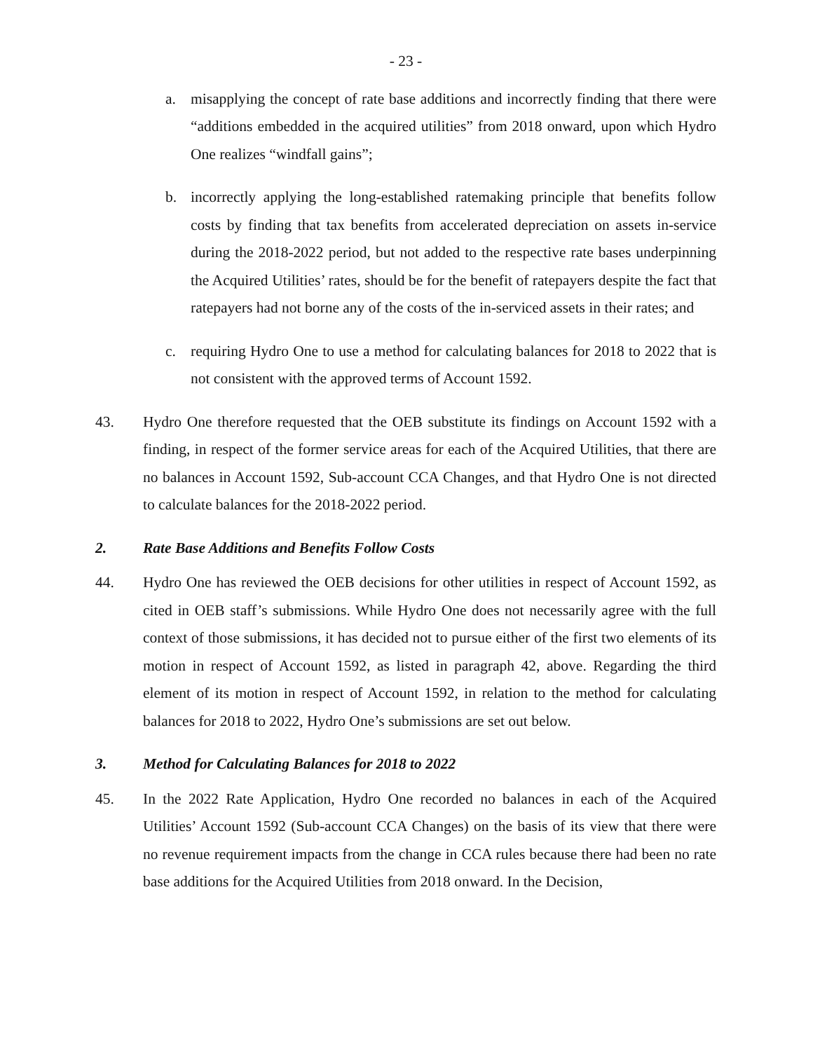- 23 -
a. misapplying the concept of rate base additions and incorrectly finding that there were “additions embedded in the acquired utilities” from 2018 onward, upon which Hydro One realizes “windfall gains”;
b. incorrectly applying the long-established ratemaking principle that benefits follow costs by finding that tax benefits from accelerated depreciation on assets in-service during the 2018-2022 period, but not added to the respective rate bases underpinning the Acquired Utilities’ rates, should be for the benefit of ratepayers despite the fact that ratepayers had not borne any of the costs of the in-serviced assets in their rates; and
c. requiring Hydro One to use a method for calculating balances for 2018 to 2022 that is not consistent with the approved terms of Account 1592.
43. Hydro One therefore requested that the OEB substitute its findings on Account 1592 with a finding, in respect of the former service areas for each of the Acquired Utilities, that there are no balances in Account 1592, Sub-account CCA Changes, and that Hydro One is not directed to calculate balances for the 2018-2022 period.
2. Rate Base Additions and Benefits Follow Costs
44. Hydro One has reviewed the OEB decisions for other utilities in respect of Account 1592, as cited in OEB staff’s submissions. While Hydro One does not necessarily agree with the full context of those submissions, it has decided not to pursue either of the first two elements of its motion in respect of Account 1592, as listed in paragraph 42, above. Regarding the third element of its motion in respect of Account 1592, in relation to the method for calculating balances for 2018 to 2022, Hydro One’s submissions are set out below.
3. Method for Calculating Balances for 2018 to 2022
45. In the 2022 Rate Application, Hydro One recorded no balances in each of the Acquired Utilities’ Account 1592 (Sub-account CCA Changes) on the basis of its view that there were no revenue requirement impacts from the change in CCA rules because there had been no rate base additions for the Acquired Utilities from 2018 onward. In the Decision,